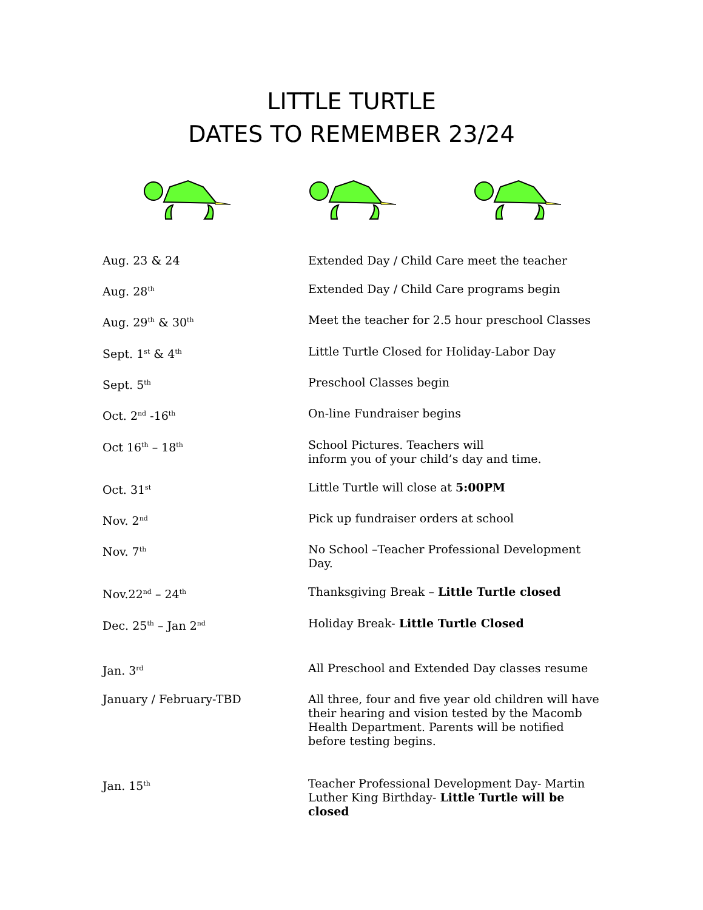LITTLE TURTLE
DATES TO REMEMBER 23/24
Aug. 23 & 24 Extended Day / Child Care meet the teacher
Aug. 28<sup>th</sup>
Extended Day / Child Care programs begin
Aug. 29<sup>th</sup> & 30<sup>th</sup>
Meet the teacher for 2.5 hour preschool Classes
Sept. 1<sup>st</sup> & 4<sup>th</sup>
Little Turtle Closed for Holiday-Labor Day
Sept. 5<sup>th</sup>
Preschool Classes begin
Oct. 2<sup>nd</sup> -16<sup>th</sup>
On-line Fundraiser begins
Oct 16<sup>th</sup> – 18<sup>th</sup>
School Pictures. Teachers will
inform you of your child’s day and time.
Oct. 31<sup>st</sup>
Little Turtle will close at 5:00PM
Nov. 2<sup>nd</sup>
Pick up fundraiser orders at school
Nov. 7<sup>th</sup>
No School –Teacher Professional Development Day.
Nov.22<sup>nd</sup> – 24<sup>th</sup>
Thanksgiving Break – Little Turtle closed
Dec. 25<sup>th</sup> – Jan 2<sup>nd</sup>
Holiday Break- Little Turtle Closed
Jan. 3<sup>rd</sup>
All Preschool and Extended Day classes resume
January / February-TBD All three, four and five year old children will have their hearing and vision tested by the Macomb Health Department. Parents will be notified before testing begins.
Jan. 15<sup>th</sup>
Teacher Professional Development Day- Martin Luther King Birthday- Little Turtle will be closed